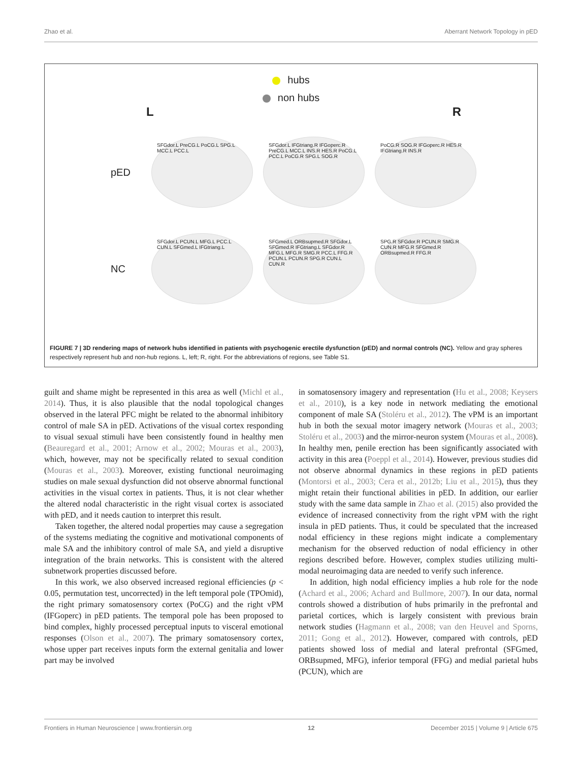Zhao et al. Aberrant Network Topology in pED
hubs
non hubs
L R
pED
SFGdor.L PreCG.L PoCG.L SPG.L MCC.L PCC.L
SFGdor.L IFGtriang.R IFGoperc.R PreCG.L MCC.L INS.R HES.R PoCG.L PCC.L PoCG.R SPG.L SOG.R
PoCG.R SOG.R IFGoperc.R HES.R IFGtriang.R INS.R
NC
SFGdor.L PCUN.L MFG.L PCC.L CUN.L SFGmed.L IFGtriang.L
SFGmed.L ORBsupmed.R SFGdor.L SFGmed.R IFGtriang.L SFGdor.R MFG.L MFG.R SMG.R PCC.L FFG.R PCUN.L PCUN.R SPG.R CUN.L CUN.R
SPG.R SFGdor.R PCUN.R SMG.R CUN.R MFG.R SFGmed.R ORBsupmed.R FFG.R
FIGURE 7 | 3D rendering maps of network hubs identified in patients with psychogenic erectile dysfunction (pED) and normal controls (NC). Yellow and gray spheres respectively represent hub and non-hub regions. L, left; R, right. For the abbreviations of regions, see Table S1.
guilt and shame might be represented in this area as well (Michl et al., 2014). Thus, it is also plausible that the nodal topological changes observed in the lateral PFC might be related to the abnormal inhibitory control of male SA in pED. Activations of the visual cortex responding to visual sexual stimuli have been consistently found in healthy men (Beauregard et al., 2001; Arnow et al., 2002; Mouras et al., 2003), which, however, may not be specifically related to sexual condition (Mouras et al., 2003). Moreover, existing functional neuroimaging studies on male sexual dysfunction did not observe abnormal functional activities in the visual cortex in patients. Thus, it is not clear whether the altered nodal characteristic in the right visual cortex is associated with pED, and it needs caution to interpret this result.
Taken together, the altered nodal properties may cause a segregation of the systems mediating the cognitive and motivational components of male SA and the inhibitory control of male SA, and yield a disruptive integration of the brain networks. This is consistent with the altered subnetwork properties discussed before.
In this work, we also observed increased regional efficiencies (p < 0.05, permutation test, uncorrected) in the left temporal pole (TPOmid), the right primary somatosensory cortex (PoCG) and the right vPM (IFGoperc) in pED patients. The temporal pole has been proposed to bind complex, highly processed perceptual inputs to visceral emotional responses (Olson et al., 2007). The primary somatosensory cortex, whose upper part receives inputs form the external genitalia and lower part may be involved
in somatosensory imagery and representation (Hu et al., 2008; Keysers et al., 2010), is a key node in network mediating the emotional component of male SA (Stoléru et al., 2012). The vPM is an important hub in both the sexual motor imagery network (Mouras et al., 2003; Stoléru et al., 2003) and the mirror-neuron system (Mouras et al., 2008). In healthy men, penile erection has been significantly associated with activity in this area (Poeppl et al., 2014). However, previous studies did not observe abnormal dynamics in these regions in pED patients (Montorsi et al., 2003; Cera et al., 2012b; Liu et al., 2015), thus they might retain their functional abilities in pED. In addition, our earlier study with the same data sample in Zhao et al. (2015) also provided the evidence of increased connectivity from the right vPM with the right insula in pED patients. Thus, it could be speculated that the increased nodal efficiency in these regions might indicate a complementary mechanism for the observed reduction of nodal efficiency in other regions described before. However, complex studies utilizing multi-modal neuroimaging data are needed to verify such inference.
In addition, high nodal efficiency implies a hub role for the node (Achard et al., 2006; Achard and Bullmore, 2007). In our data, normal controls showed a distribution of hubs primarily in the prefrontal and parietal cortices, which is largely consistent with previous brain network studies (Hagmann et al., 2008; van den Heuvel and Sporns, 2011; Gong et al., 2012). However, compared with controls, pED patients showed loss of medial and lateral prefrontal (SFGmed, ORBsupmed, MFG), inferior temporal (FFG) and medial parietal hubs (PCUN), which are
Frontiers in Human Neuroscience | www.frontiersin.org 12 December 2015 | Volume 9 | Article 675